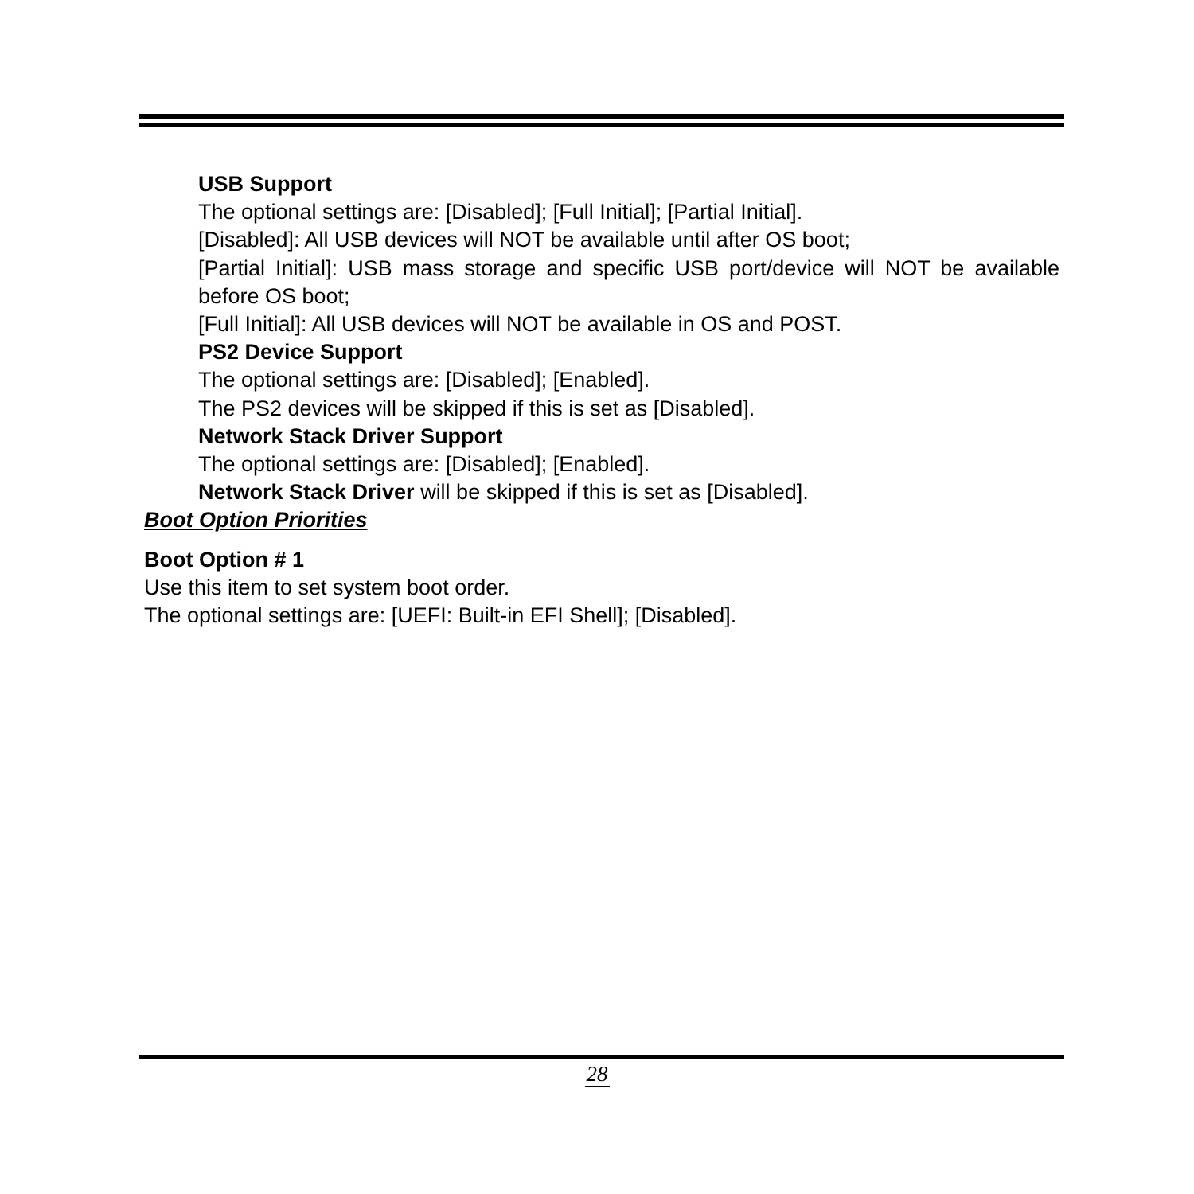USB Support
The optional settings are: [Disabled]; [Full Initial]; [Partial Initial].
[Disabled]: All USB devices will NOT be available until after OS boot;
[Partial Initial]: USB mass storage and specific USB port/device will NOT be available before OS boot;
[Full Initial]: All USB devices will NOT be available in OS and POST.
PS2 Device Support
The optional settings are: [Disabled]; [Enabled].
The PS2 devices will be skipped if this is set as [Disabled].
Network Stack Driver Support
The optional settings are: [Disabled]; [Enabled].
Network Stack Driver will be skipped if this is set as [Disabled].
Boot Option Priorities
Boot Option # 1
Use this item to set system boot order.
The optional settings are: [UEFI: Built-in EFI Shell]; [Disabled].
28